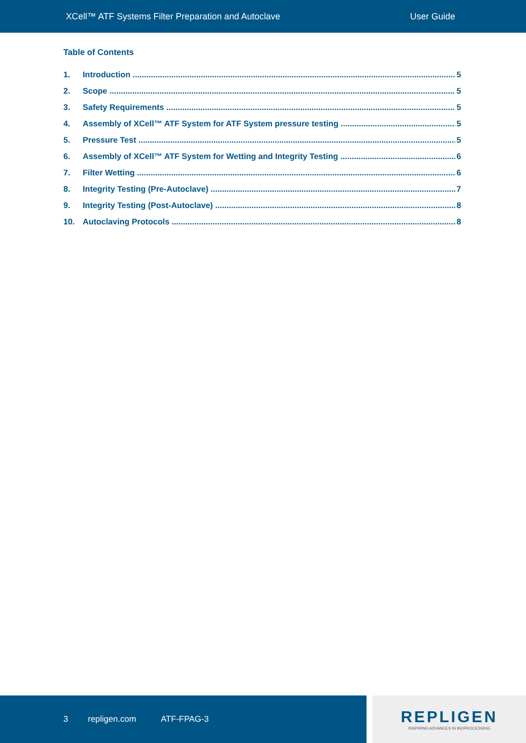XCell™ ATF Systems Filter Preparation and Autoclave User Guide
Table of Contents
1. Introduction 5
2. Scope 5
3. Safety Requirements 5
4. Assembly of XCell™ ATF System for ATF System pressure testing 5
5. Pressure Test 5
6. Assembly of XCell™ ATF System for Wetting and Integrity Testing 6
7. Filter Wetting 6
8. Integrity Testing (Pre-Autoclave) 7
9. Integrity Testing (Post-Autoclave) 8
10. Autoclaving Protocols 8
3 repligen.com ATF-FPAG-3
REPLIGEN
INSPIRING ADVANCES IN BIOPROCESSING